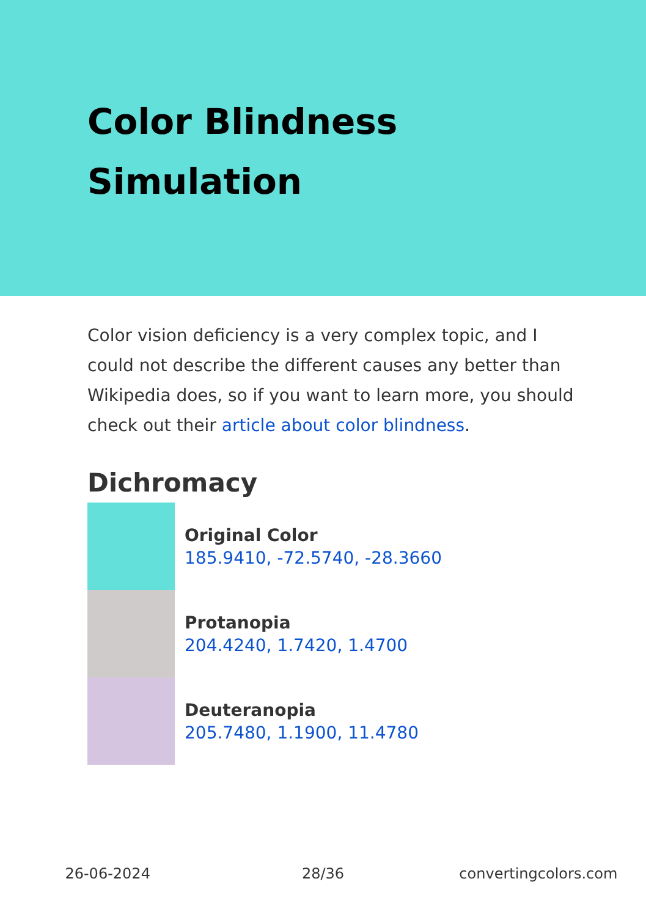Color Blindness
Simulation
Color vision deficiency is a very complex topic, and I could not describe the different causes any better than Wikipedia does, so if you want to learn more, you should check out their article about color blindness.
Dichromacy
Original Color
185.9410, -72.5740, -28.3660
Protanopia
204.4240, 1.7420, 1.4700
Deuteranopia
205.7480, 1.1900, 11.4780
26-06-2024 28/36 convertingcolors.com